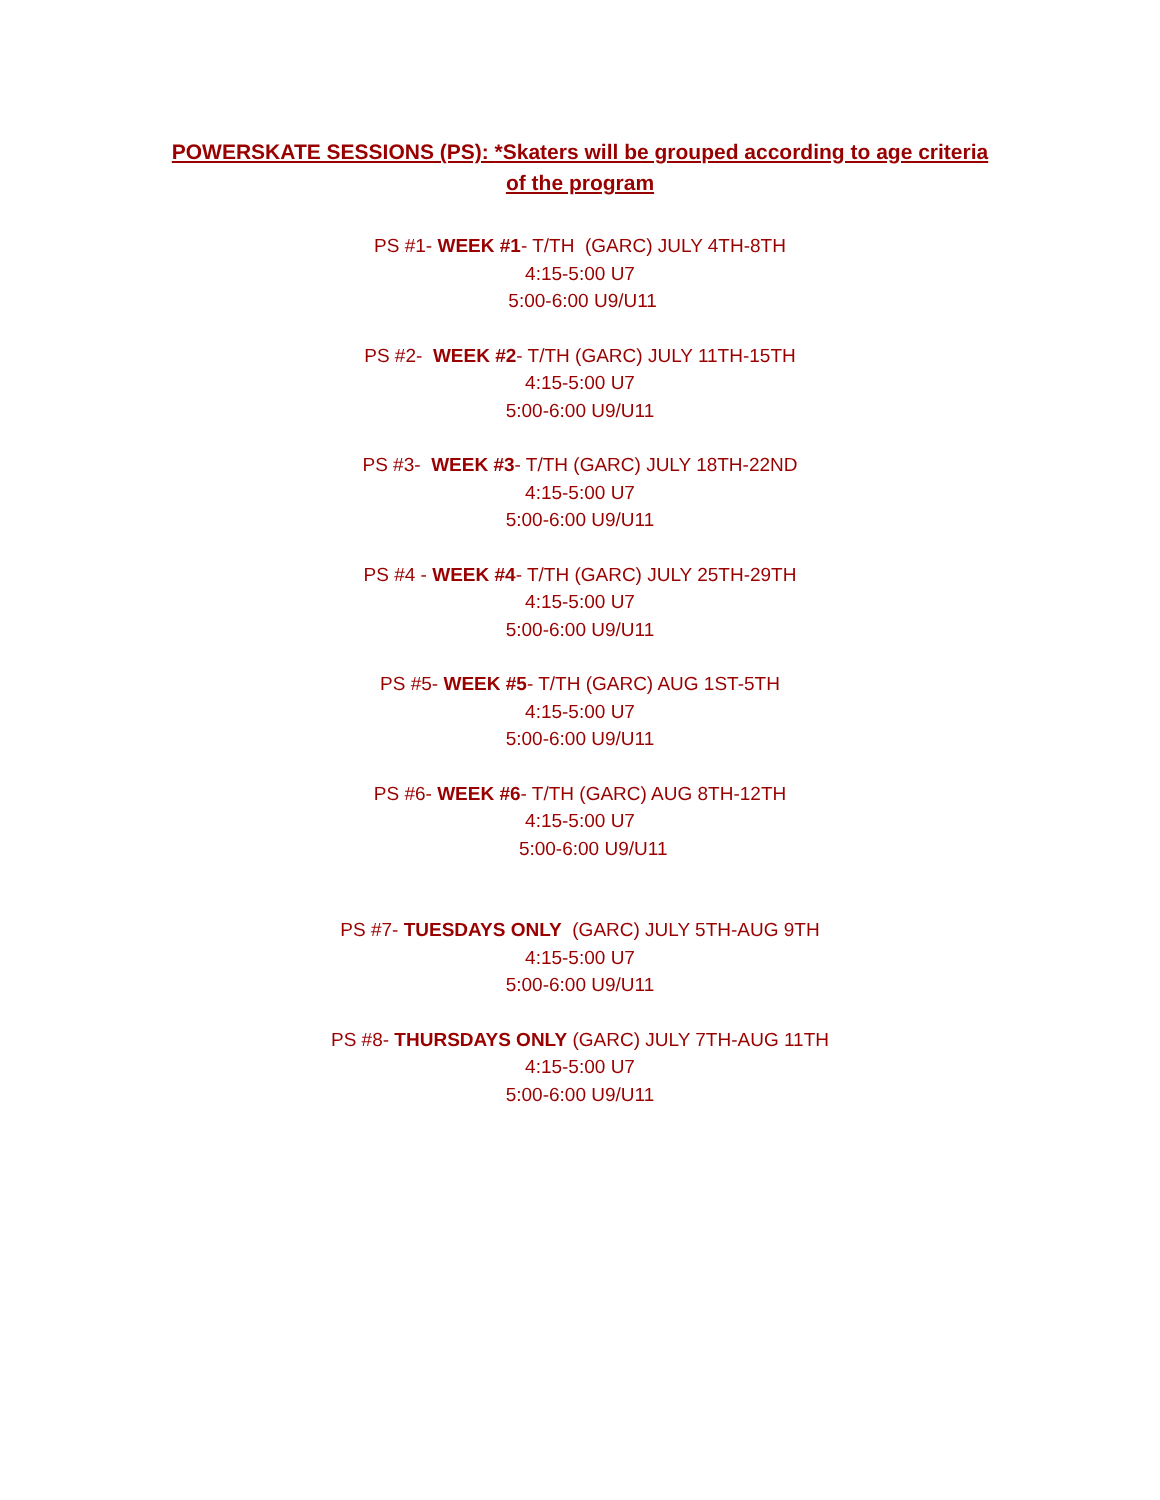POWERSKATE SESSIONS (PS): *Skaters will be grouped according to age criteria of the program
PS #1- WEEK #1- T/TH (GARC) JULY 4TH-8TH
4:15-5:00 U7
5:00-6:00 U9/U11
PS #2- WEEK #2- T/TH (GARC) JULY 11TH-15TH
4:15-5:00 U7
5:00-6:00 U9/U11
PS #3- WEEK #3- T/TH (GARC) JULY 18TH-22ND
4:15-5:00 U7
5:00-6:00 U9/U11
PS #4 - WEEK #4- T/TH (GARC) JULY 25TH-29TH
4:15-5:00 U7
5:00-6:00 U9/U11
PS #5- WEEK #5- T/TH (GARC) AUG 1ST-5TH
4:15-5:00 U7
5:00-6:00 U9/U11
PS #6- WEEK #6- T/TH (GARC) AUG 8TH-12TH
4:15-5:00 U7
5:00-6:00 U9/U11
PS #7- TUESDAYS ONLY (GARC) JULY 5TH-AUG 9TH
4:15-5:00 U7
5:00-6:00 U9/U11
PS #8- THURSDAYS ONLY (GARC) JULY 7TH-AUG 11TH
4:15-5:00 U7
5:00-6:00 U9/U11